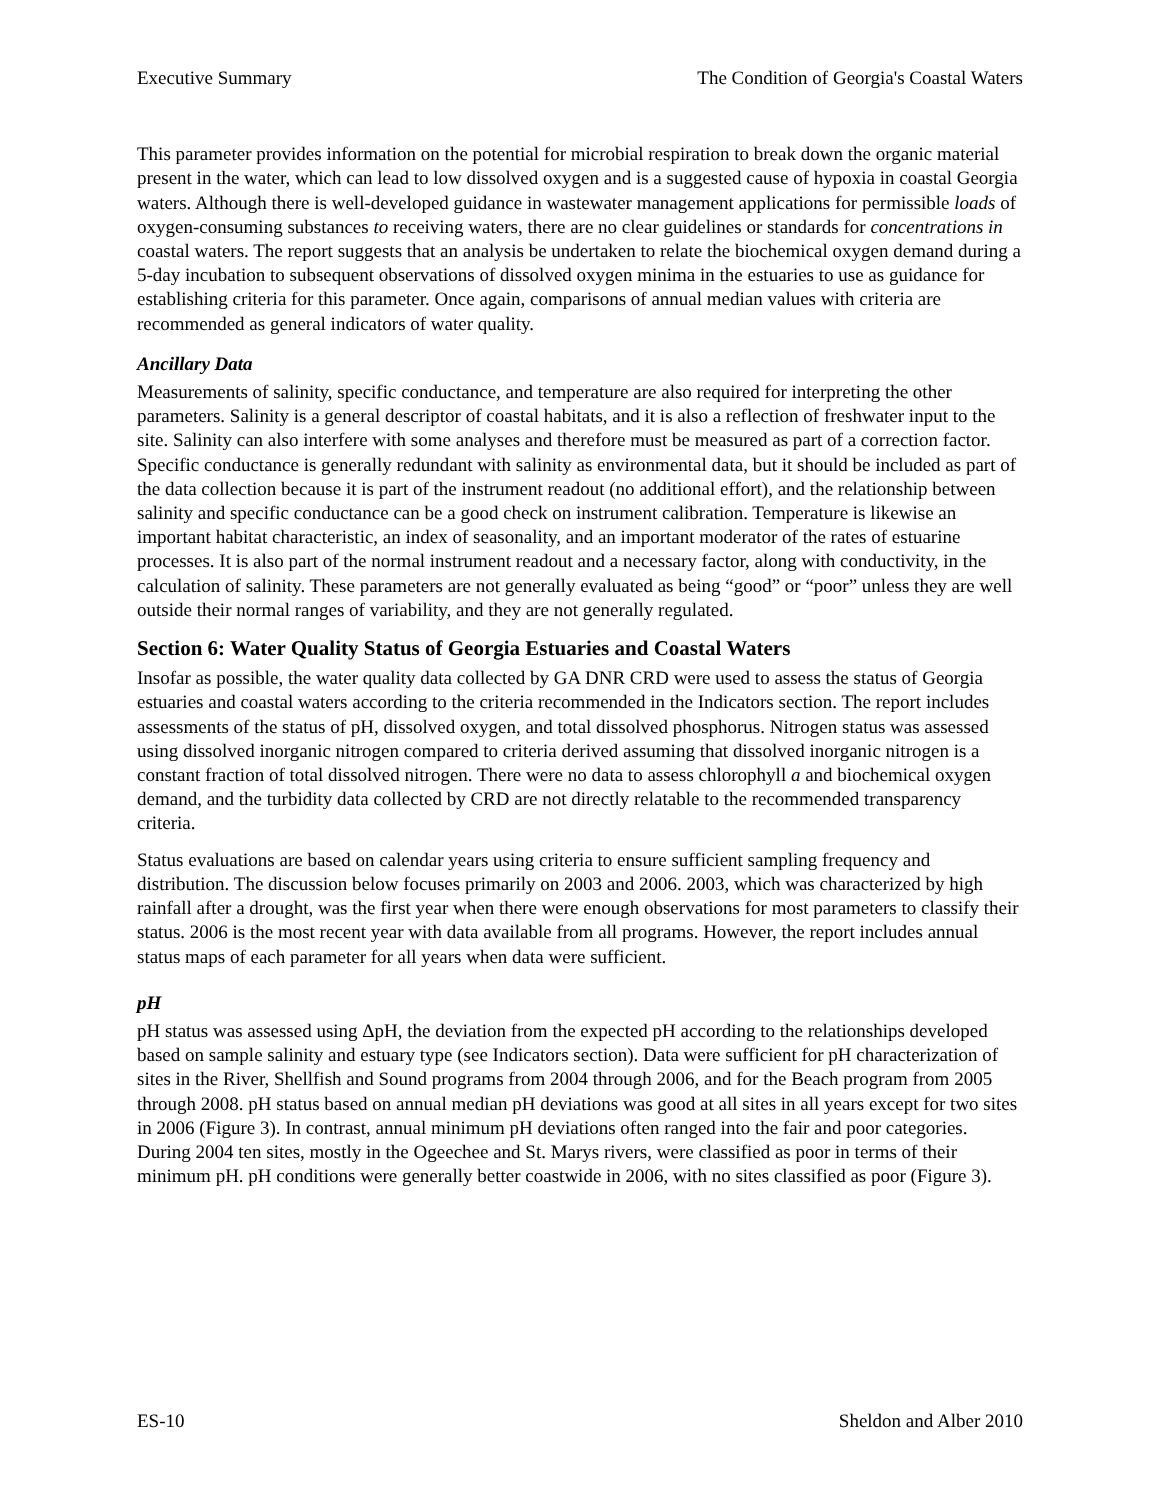Executive Summary The Condition of Georgia's Coastal Waters
This parameter provides information on the potential for microbial respiration to break down the organic material present in the water, which can lead to low dissolved oxygen and is a suggested cause of hypoxia in coastal Georgia waters. Although there is well-developed guidance in wastewater management applications for permissible loads of oxygen-consuming substances to receiving waters, there are no clear guidelines or standards for concentrations in coastal waters. The report suggests that an analysis be undertaken to relate the biochemical oxygen demand during a 5-day incubation to subsequent observations of dissolved oxygen minima in the estuaries to use as guidance for establishing criteria for this parameter. Once again, comparisons of annual median values with criteria are recommended as general indicators of water quality.
Ancillary Data
Measurements of salinity, specific conductance, and temperature are also required for interpreting the other parameters. Salinity is a general descriptor of coastal habitats, and it is also a reflection of freshwater input to the site. Salinity can also interfere with some analyses and therefore must be measured as part of a correction factor. Specific conductance is generally redundant with salinity as environmental data, but it should be included as part of the data collection because it is part of the instrument readout (no additional effort), and the relationship between salinity and specific conductance can be a good check on instrument calibration. Temperature is likewise an important habitat characteristic, an index of seasonality, and an important moderator of the rates of estuarine processes. It is also part of the normal instrument readout and a necessary factor, along with conductivity, in the calculation of salinity. These parameters are not generally evaluated as being “good” or “poor” unless they are well outside their normal ranges of variability, and they are not generally regulated.
Section 6: Water Quality Status of Georgia Estuaries and Coastal Waters
Insofar as possible, the water quality data collected by GA DNR CRD were used to assess the status of Georgia estuaries and coastal waters according to the criteria recommended in the Indicators section. The report includes assessments of the status of pH, dissolved oxygen, and total dissolved phosphorus. Nitrogen status was assessed using dissolved inorganic nitrogen compared to criteria derived assuming that dissolved inorganic nitrogen is a constant fraction of total dissolved nitrogen. There were no data to assess chlorophyll a and biochemical oxygen demand, and the turbidity data collected by CRD are not directly relatable to the recommended transparency criteria.
Status evaluations are based on calendar years using criteria to ensure sufficient sampling frequency and distribution. The discussion below focuses primarily on 2003 and 2006. 2003, which was characterized by high rainfall after a drought, was the first year when there were enough observations for most parameters to classify their status. 2006 is the most recent year with data available from all programs. However, the report includes annual status maps of each parameter for all years when data were sufficient.
pH
pH status was assessed using ΔpH, the deviation from the expected pH according to the relationships developed based on sample salinity and estuary type (see Indicators section). Data were sufficient for pH characterization of sites in the River, Shellfish and Sound programs from 2004 through 2006, and for the Beach program from 2005 through 2008. pH status based on annual median pH deviations was good at all sites in all years except for two sites in 2006 (Figure 3). In contrast, annual minimum pH deviations often ranged into the fair and poor categories. During 2004 ten sites, mostly in the Ogeechee and St. Marys rivers, were classified as poor in terms of their minimum pH. pH conditions were generally better coastwide in 2006, with no sites classified as poor (Figure 3).
ES-10 Sheldon and Alber 2010